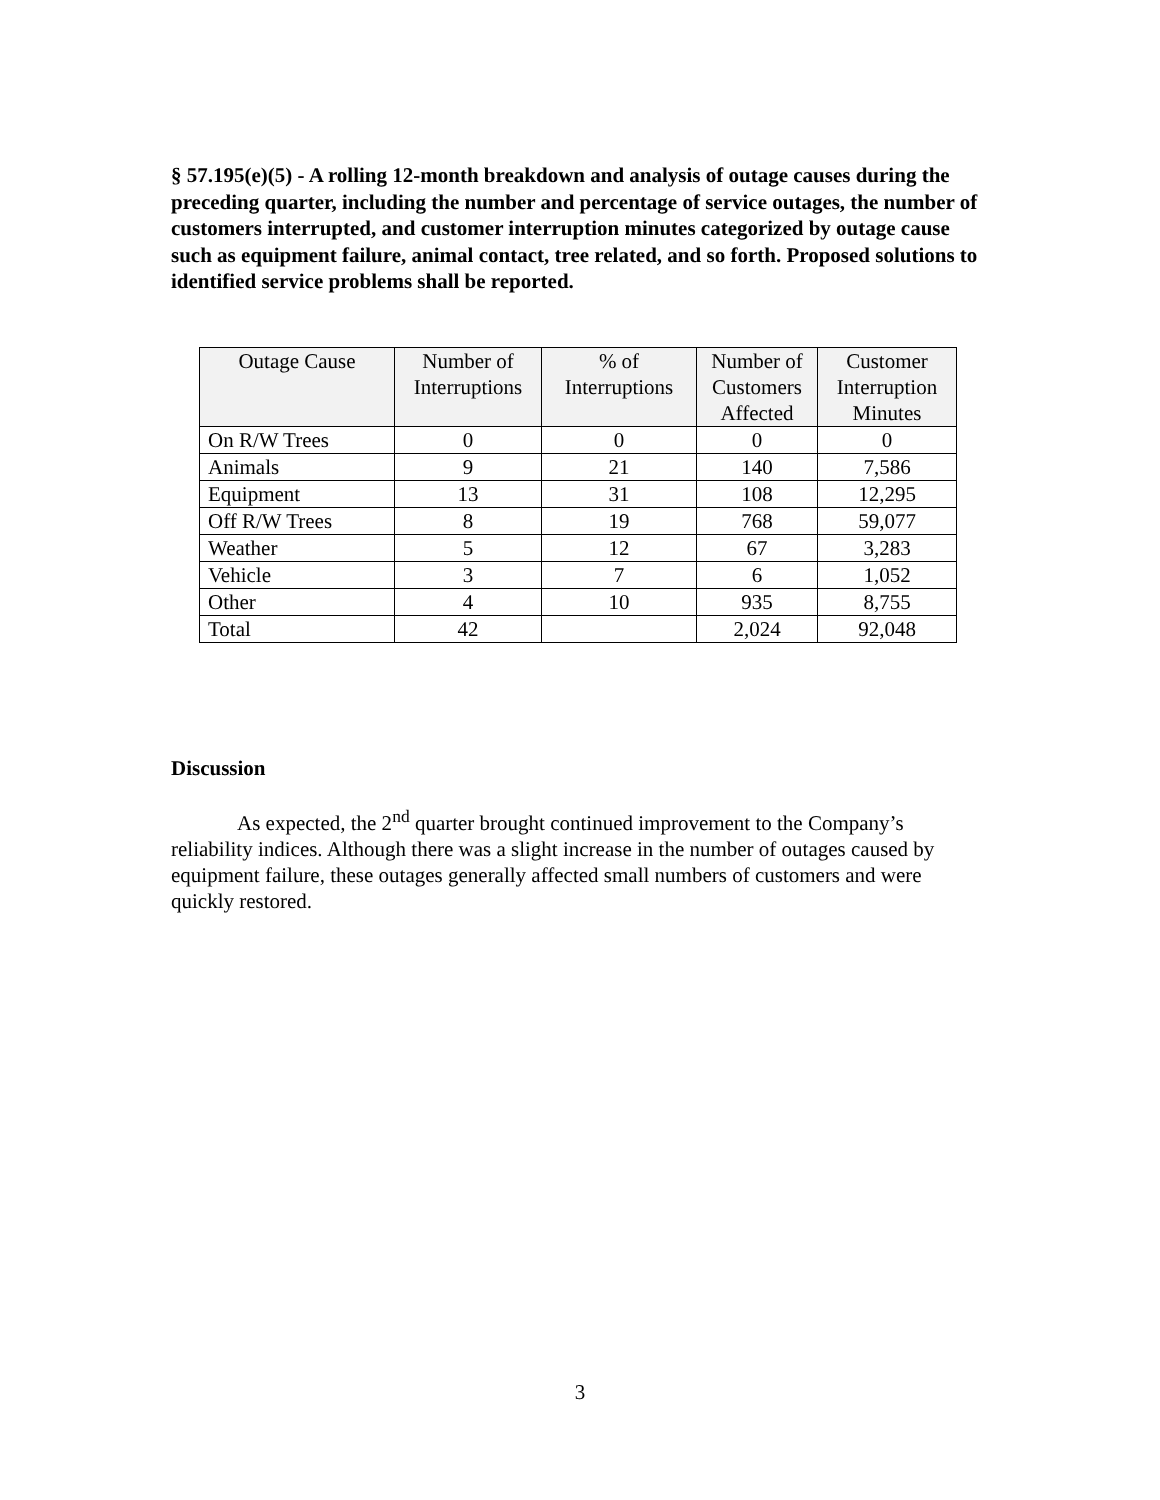§ 57.195(e)(5) - A rolling 12-month breakdown and analysis of outage causes during the preceding quarter, including the number and percentage of service outages, the number of customers interrupted, and customer interruption minutes categorized by outage cause such as equipment failure, animal contact, tree related, and so forth. Proposed solutions to identified service problems shall be reported.
| Outage Cause | Number of Interruptions | % of Interruptions | Number of Customers Affected | Customer Interruption Minutes |
| --- | --- | --- | --- | --- |
| On R/W Trees | 0 | 0 | 0 | 0 |
| Animals | 9 | 21 | 140 | 7,586 |
| Equipment | 13 | 31 | 108 | 12,295 |
| Off R/W Trees | 8 | 19 | 768 | 59,077 |
| Weather | 5 | 12 | 67 | 3,283 |
| Vehicle | 3 | 7 | 6 | 1,052 |
| Other | 4 | 10 | 935 | 8,755 |
| Total | 42 | | 2,024 | 92,048 |
Discussion
As expected, the 2<sup>nd</sup> quarter brought continued improvement to the Company’s reliability indices. Although there was a slight increase in the number of outages caused by equipment failure, these outages generally affected small numbers of customers and were quickly restored.
3